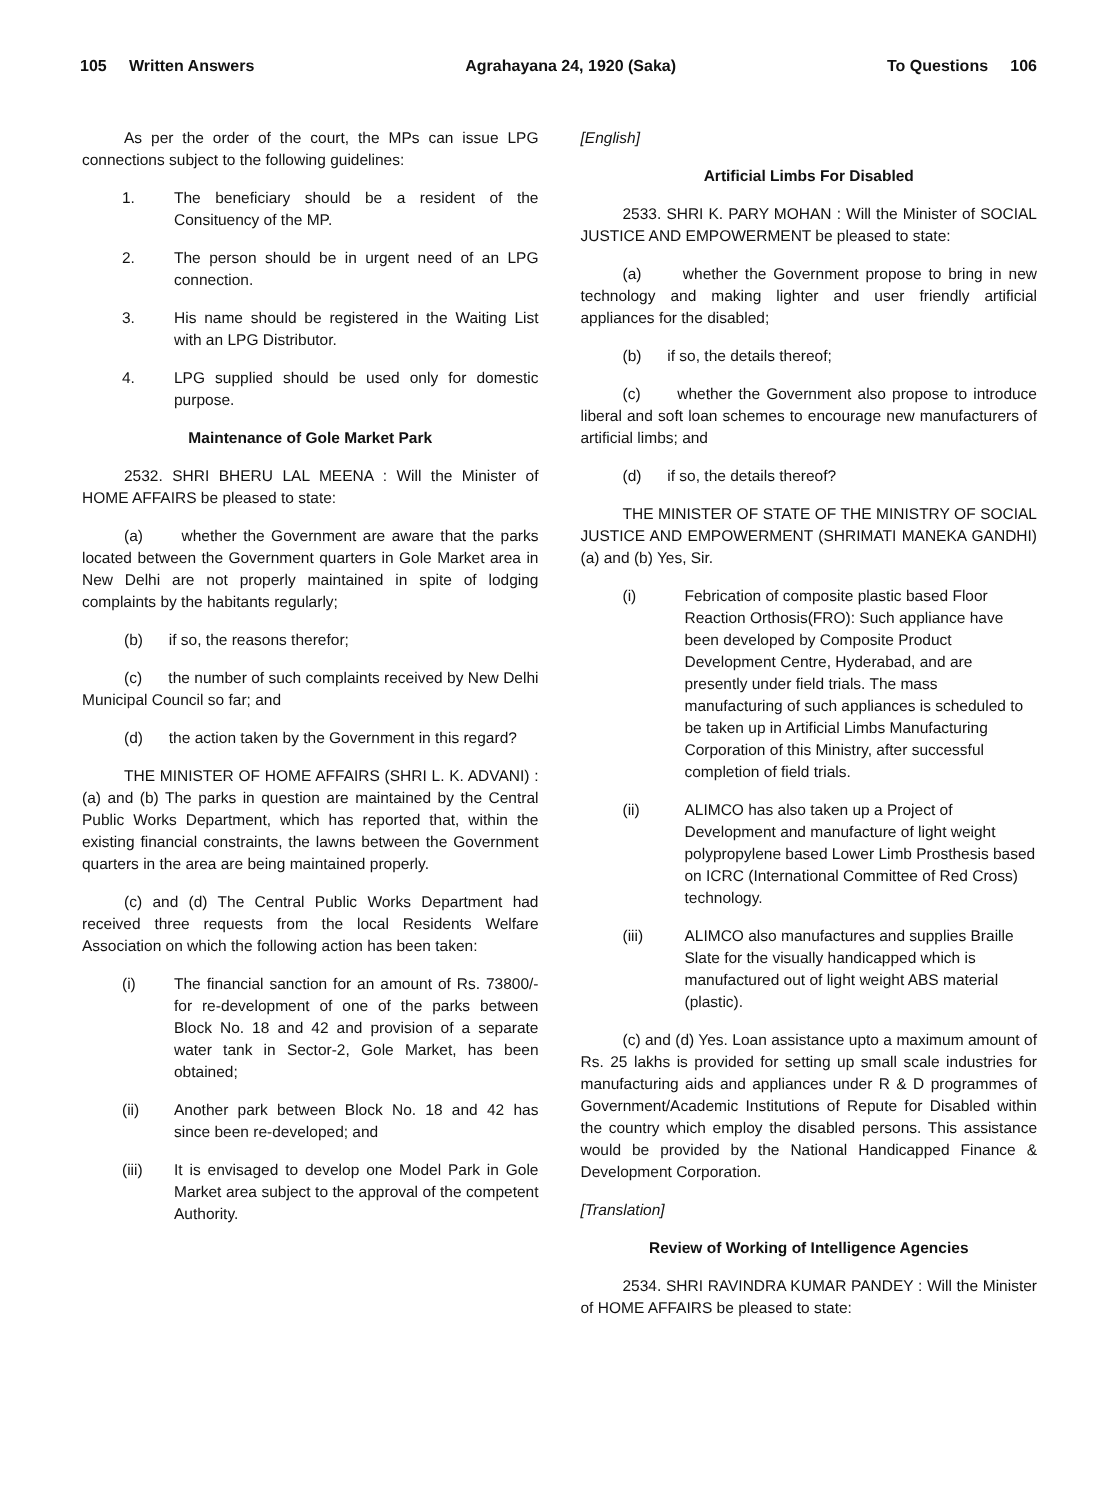105 Written Answers Agrahayana 24, 1920 (Saka) To Questions 106
As per the order of the court, the MPs can issue LPG connections subject to the following guidelines:
1. The beneficiary should be a resident of the Consituency of the MP.
2. The person should be in urgent need of an LPG connection.
3. His name should be registered in the Waiting List with an LPG Distributor.
4. LPG supplied should be used only for domestic purpose.
Maintenance of Gole Market Park
2532. SHRI BHERU LAL MEENA : Will the Minister of HOME AFFAIRS be pleased to state:
(a) whether the Government are aware that the parks located between the Government quarters in Gole Market area in New Delhi are not properly maintained in spite of lodging complaints by the habitants regularly;
(b) if so, the reasons therefor;
(c) the number of such complaints received by New Delhi Municipal Council so far; and
(d) the action taken by the Government in this regard?
THE MINISTER OF HOME AFFAIRS (SHRI L. K. ADVANI) : (a) and (b) The parks in question are maintained by the Central Public Works Department, which has reported that, within the existing financial constraints, the lawns between the Government quarters in the area are being maintained properly.
(c) and (d) The Central Public Works Department had received three requests from the local Residents Welfare Association on which the following action has been taken:
(i) The financial sanction for an amount of Rs. 73800/- for re-development of one of the parks between Block No. 18 and 42 and provision of a separate water tank in Sector-2, Gole Market, has been obtained;
(ii) Another park between Block No. 18 and 42 has since been re-developed; and
(iii) It is envisaged to develop one Model Park in Gole Market area subject to the approval of the competent Authority.
[English]
Artificial Limbs For Disabled
2533. SHRI K. PARY MOHAN : Will the Minister of SOCIAL JUSTICE AND EMPOWERMENT be pleased to state:
(a) whether the Government propose to bring in new technology and making lighter and user friendly artificial appliances for the disabled;
(b) if so, the details thereof;
(c) whether the Government also propose to introduce liberal and soft loan schemes to encourage new manufacturers of artificial limbs; and
(d) if so, the details thereof?
THE MINISTER OF STATE OF THE MINISTRY OF SOCIAL JUSTICE AND EMPOWERMENT (SHRIMATI MANEKA GANDHI) (a) and (b) Yes, Sir.
(i) Febrication of composite plastic based Floor Reaction Orthosis(FRO): Such appliance have been developed by Composite Product Development Centre, Hyderabad, and are presently under field trials. The mass manufacturing of such appliances is scheduled to be taken up in Artificial Limbs Manufacturing Corporation of this Ministry, after successful completion of field trials.
(ii) ALIMCO has also taken up a Project of Development and manufacture of light weight polypropylene based Lower Limb Prosthesis based on ICRC (International Committee of Red Cross) technology.
(iii) ALIMCO also manufactures and supplies Braille Slate for the visually handicapped which is manufactured out of light weight ABS material (plastic).
(c) and (d) Yes. Loan assistance upto a maximum amount of Rs. 25 lakhs is provided for setting up small scale industries for manufacturing aids and appliances under R & D programmes of Government/Academic Institutions of Repute for Disabled within the country which employ the disabled persons. This assistance would be provided by the National Handicapped Finance & Development Corporation.
[Translation]
Review of Working of Intelligence Agencies
2534. SHRI RAVINDRA KUMAR PANDEY : Will the Minister of HOME AFFAIRS be pleased to state: